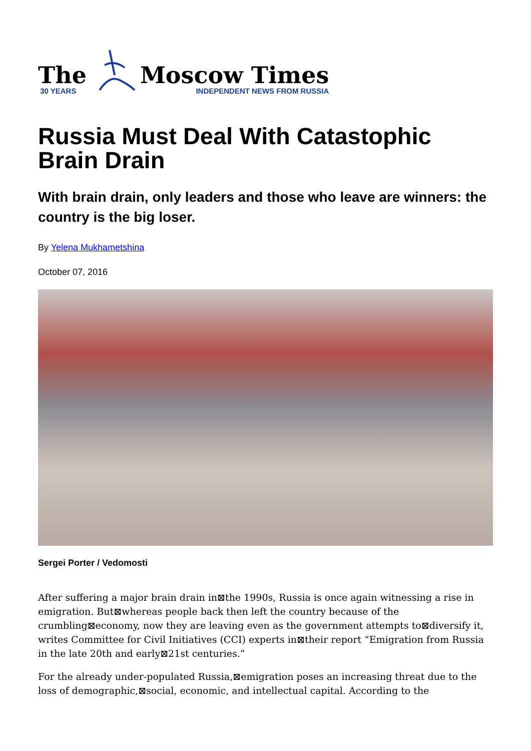The
30 YEARS
Moscow Times
INDEPENDENT NEWS FROM RUSSIA
Russia Must Deal With Catastophic Brain Drain
With brain drain, only leaders and those who leave are winners: the country is the big loser.
By Yelena Mukhametshina
October 07, 2016
Sergei Porter / Vedomosti
After suffering a major brain drain in⊠the 1990s, Russia is once again witnessing a rise in emigration. But⊠whereas people back then left the country because of the crumbling⊠economy, now they are leaving even as the government attempts to⊠diversify it, writes Committee for Civil Initiatives (CCI) experts in⊠their report “Emigration from Russia in the late 20th and early⊠21st centuries.”
For the already under-populated Russia,⊠emigration poses an increasing threat due to the loss of demographic,⊠social, economic, and intellectual capital. According to the